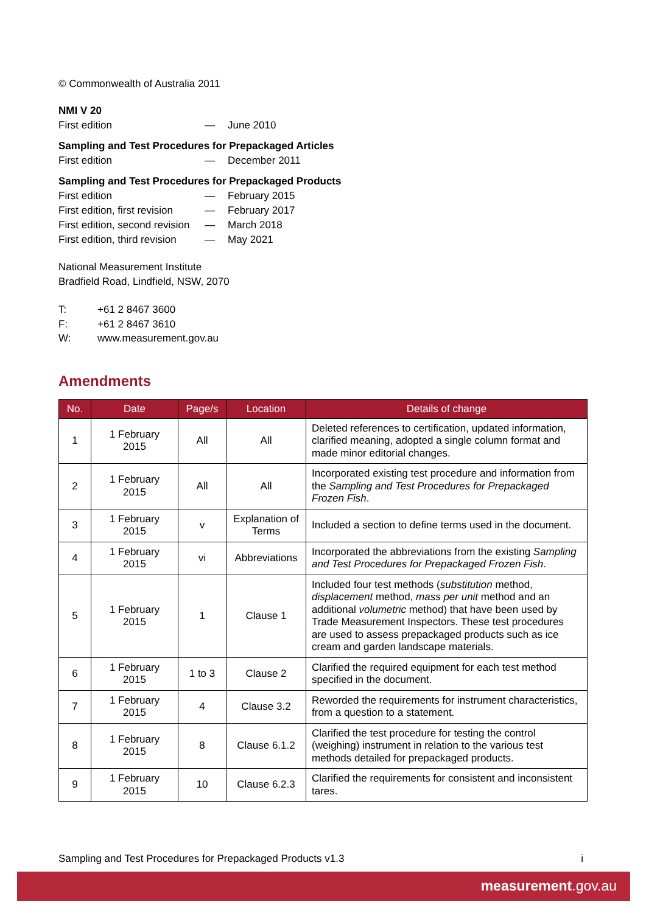© Commonwealth of Australia 2011
NMI V 20
First edition — June 2010
Sampling and Test Procedures for Prepackaged Articles
First edition — December 2011
Sampling and Test Procedures for Prepackaged Products
First edition — February 2015 First edition, first revision — February 2017 First edition, second revision — March 2018 First edition, third revision — May 2021
National Measurement Institute
Bradfield Road, Lindfield, NSW, 2070
T: +61 2 8467 3600 F: +61 2 8467 3610 W: www.measurement.gov.au
Amendments
| No. | Date | Page/s | Location | Details of change |
| --- | --- | --- | --- | --- |
| 1 | 1 February 2015 | All | All | Deleted references to certification, updated information, clarified meaning, adopted a single column format and made minor editorial changes. |
| 2 | 1 February 2015 | All | All | Incorporated existing test procedure and information from the Sampling and Test Procedures for Prepackaged Frozen Fish . |
| 3 | 1 February 2015 | v | Explanation of Terms | Included a section to define terms used in the document. |
| 4 | 1 February 2015 | vi | Abbreviations | Incorporated the abbreviations from the existing Sampling and Test Procedures for Prepackaged Frozen Fish . |
| 5 | 1 February 2015 | 1 | Clause 1 | Included four test methods ( substitution method, displacement method, mass per unit method and an additional volumetric method) that have been used by Trade Measurement Inspectors. These test procedures are used to assess prepackaged products such as ice cream and garden landscape materials. |
| 6 | 1 February 2015 | 1 to 3 | Clause 2 | Clarified the required equipment for each test method specified in the document. |
| 7 | 1 February 2015 | 4 | Clause 3.2 | Reworded the requirements for instrument characteristics, from a question to a statement. |
| 8 | 1 February 2015 | 8 | Clause 6.1.2 | Clarified the test procedure for testing the control (weighing) instrument in relation to the various test methods detailed for prepackaged products. |
| 9 | 1 February 2015 | 10 | Clause 6.2.3 | Clarified the requirements for consistent and inconsistent tares. |
Sampling and Test Procedures for Prepackaged Products v1.3 i
measurement.gov.au